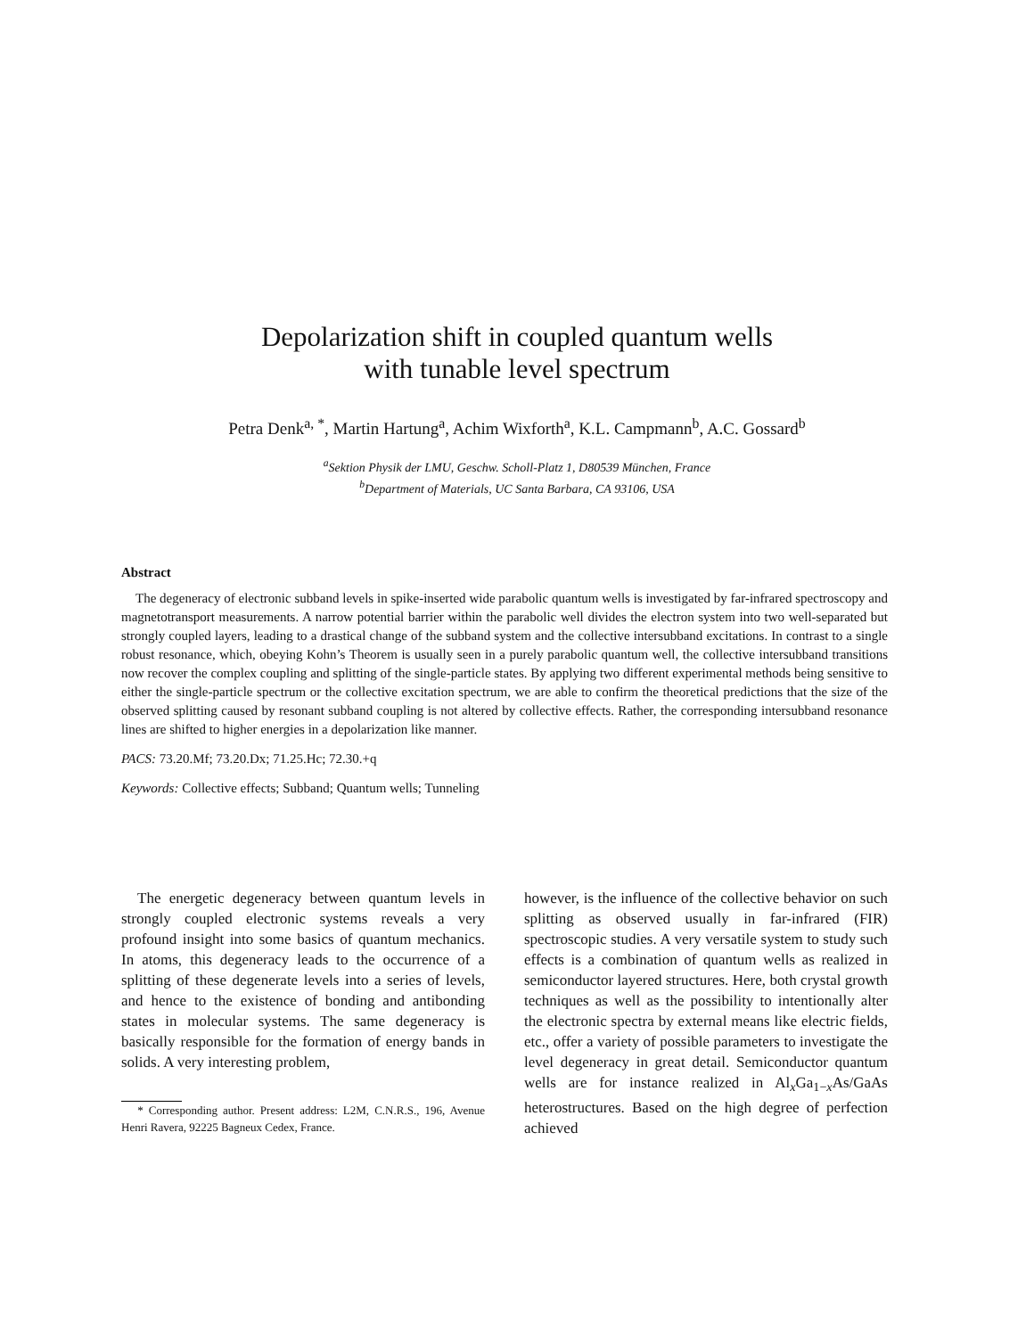Depolarization shift in coupled quantum wells
with tunable level spectrum
Petra Denk<sup>a, *</sup>, Martin Hartung<sup>a</sup>, Achim Wixforth<sup>a</sup>, K.L. Campmann<sup>b</sup>, A.C. Gossard<sup>b</sup>
<sup>a</sup> Sektion Physik der LMU, Geschw. Scholl-Platz 1, D80539 München, France
<sup>b</sup> Department of Materials, UC Santa Barbara, CA 93106, USA
Abstract
The degeneracy of electronic subband levels in spike-inserted wide parabolic quantum wells is investigated by far-infrared spectroscopy and magnetotransport measurements. A narrow potential barrier within the parabolic well divides the electron system into two well-separated but strongly coupled layers, leading to a drastical change of the subband system and the collective intersubband excitations. In contrast to a single robust resonance, which, obeying Kohn’s Theorem is usually seen in a purely parabolic quantum well, the collective intersubband transitions now recover the complex coupling and splitting of the single-particle states. By applying two different experimental methods being sensitive to either the single-particle spectrum or the collective excitation spectrum, we are able to confirm the theoretical predictions that the size of the observed splitting caused by resonant subband coupling is not altered by collective effects. Rather, the corresponding intersubband resonance lines are shifted to higher energies in a depolarization like manner.
PACS: 73.20.Mf; 73.20.Dx; 71.25.Hc; 72.30.+q
Keywords: Collective effects; Subband; Quantum wells; Tunneling
The energetic degeneracy between quantum levels in strongly coupled electronic systems reveals a very profound insight into some basics of quantum mechanics. In atoms, this degeneracy leads to the occurrence of a splitting of these degenerate levels into a series of levels, and hence to the existence of bonding and antibonding states in molecular systems. The same degeneracy is basically responsible for the formation of energy bands in solids. A very interesting problem,
* Corresponding author. Present address: L2M, C.N.R.S., 196, Avenue Henri Ravera, 92225 Bagneux Cedex, France.
however, is the influence of the collective behavior on such splitting as observed usually in far-infrared (FIR) spectroscopic studies. A very versatile system to study such effects is a combination of quantum wells as realized in semiconductor layered structures. Here, both crystal growth techniques as well as the possibility to intentionally alter the electronic spectra by external means like electric fields, etc., offer a variety of possible parameters to investigate the level degeneracy in great detail. Semiconductor quantum wells are for instance realized in Al<sub>x</sub>Ga<sub>1−x</sub>As/GaAs heterostructures. Based on the high degree of perfection achieved